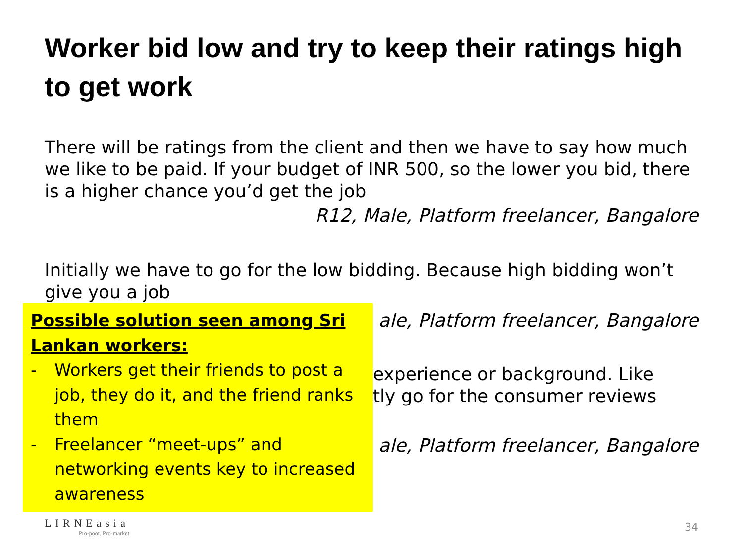Worker bid low and try to keep their ratings high to get work
There will be ratings from the client and then we have to say how much we like to be paid. If your budget of INR 500, so the lower you bid, there is a higher chance you’d get the job
R12, Male, Platform freelancer, Bangalore
Initially we have to go for the low bidding. Because high bidding won’t give you a job
Possible solution seen among Sri Lankan workers:
- Workers get their friends to post a job, they do it, and the friend ranks them
- Freelancer “meet-ups” and networking events key to increased awareness
ale, Platform freelancer, Bangalore
experience or background. Like
tly go for the consumer reviews
ale, Platform freelancer, Bangalore
LIRNEasia
Pro-poor. Pro-market
34